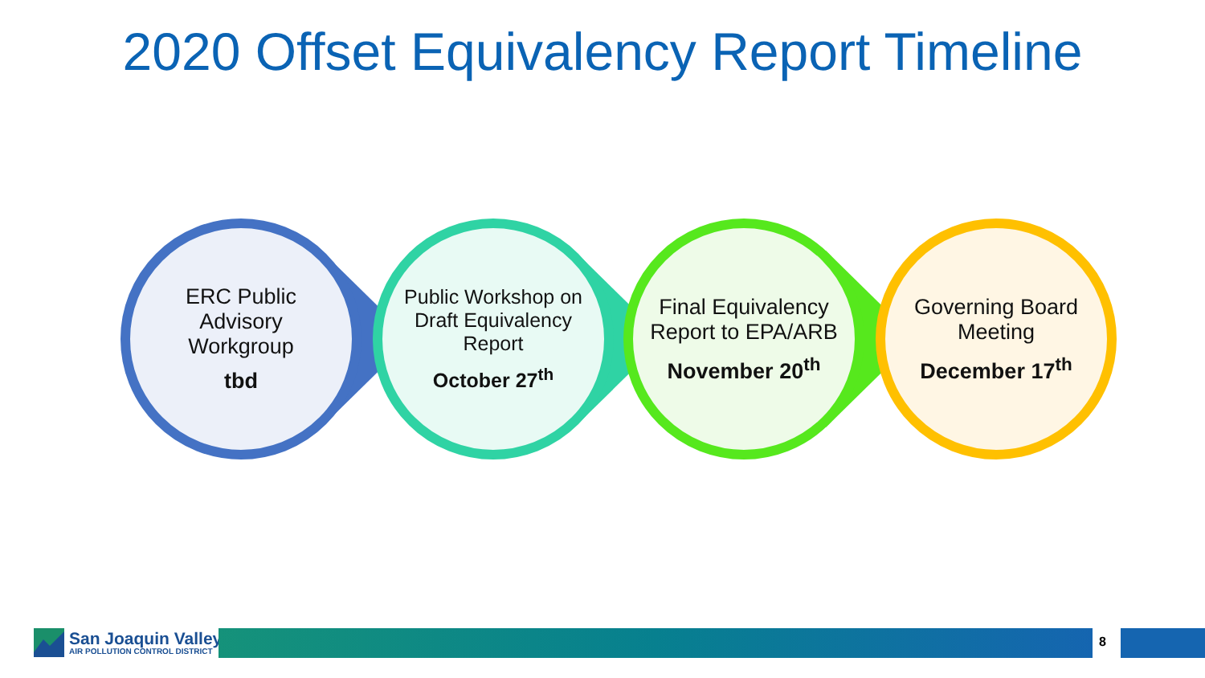2020 Offset Equivalency Report Timeline
ERC Public Advisory Workgroup
tbd
Public Workshop on Draft Equivalency Report
October 27<sup>th</sup>
Final Equivalency Report to EPA/ARB
November 20<sup>th</sup>
Governing Board Meeting
December 17<sup>th</sup>
San Joaquin Valley
AIR POLLUTION CONTROL DISTRICT
8